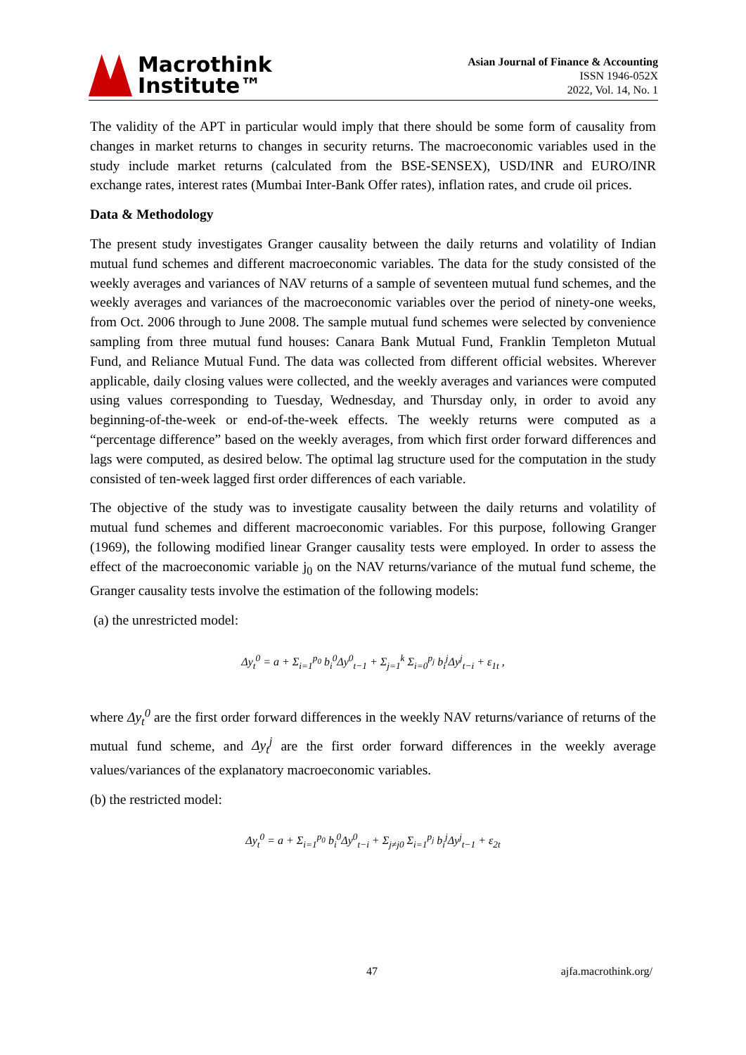Macrothink
Institute™
Asian Journal of Finance & Accounting
ISSN 1946-052X
2022, Vol. 14, No. 1
The validity of the APT in particular would imply that there should be some form of causality from changes in market returns to changes in security returns. The macroeconomic variables used in the study include market returns (calculated from the BSE-SENSEX), USD/INR and EURO/INR exchange rates, interest rates (Mumbai Inter-Bank Offer rates), inflation rates, and crude oil prices.
Data & Methodology
The present study investigates Granger causality between the daily returns and volatility of Indian mutual fund schemes and different macroeconomic variables. The data for the study consisted of the weekly averages and variances of NAV returns of a sample of seventeen mutual fund schemes, and the weekly averages and variances of the macroeconomic variables over the period of ninety-one weeks, from Oct. 2006 through to June 2008. The sample mutual fund schemes were selected by convenience sampling from three mutual fund houses: Canara Bank Mutual Fund, Franklin Templeton Mutual Fund, and Reliance Mutual Fund. The data was collected from different official websites. Wherever applicable, daily closing values were collected, and the weekly averages and variances were computed using values corresponding to Tuesday, Wednesday, and Thursday only, in order to avoid any beginning-of-the-week or end-of-the-week effects. The weekly returns were computed as a “percentage difference” based on the weekly averages, from which first order forward differences and lags were computed, as desired below. The optimal lag structure used for the computation in the study consisted of ten-week lagged first order differences of each variable.
The objective of the study was to investigate causality between the daily returns and volatility of mutual fund schemes and different macroeconomic variables. For this purpose, following Granger (1969), the following modified linear Granger causality tests were employed. In order to assess the effect of the macroeconomic variable j<sub>0</sub> on the NAV returns/variance of the mutual fund scheme, the Granger causality tests involve the estimation of the following models:
(a) the unrestricted model:
Δy<sub>t</sub><sup>0</sup> = a + Σ<sub>i=1</sub><sup>p<sub>0</sub></sup> b<sub>i</sub><sup>0</sup>Δy<sup>0</sup><sub>t−1</sub> + Σ<sub>j=1</sub><sup>k</sup> Σ<sub>i=0</sub><sup>p<sub>j</sub></sup> b<sub>i</sub><sup>j</sup>Δy<sup>j</sup><sub>t−i</sub> + ε<sub>1t</sub> ,
where Δy<sub>t</sub><sup>0</sup> are the first order forward differences in the weekly NAV returns/variance of returns of the mutual fund scheme, and Δy<sub>t</sub><sup>j</sup> are the first order forward differences in the weekly average values/variances of the explanatory macroeconomic variables.
(b) the restricted model:
Δy<sub>t</sub><sup>0</sup> = a + Σ<sub>i=1</sub><sup>p<sub>0</sub></sup> b<sub>i</sub><sup>0</sup>Δy<sup>0</sup><sub>t−i</sub> + Σ<sub>j≠j0</sub> Σ<sub>i=1</sub><sup>p<sub>j</sub></sup> b<sub>i</sub><sup>j</sup>Δy<sup>j</sup><sub>t−1</sub> + ε<sub>2t</sub>
47 ajfa.macrothink.org/